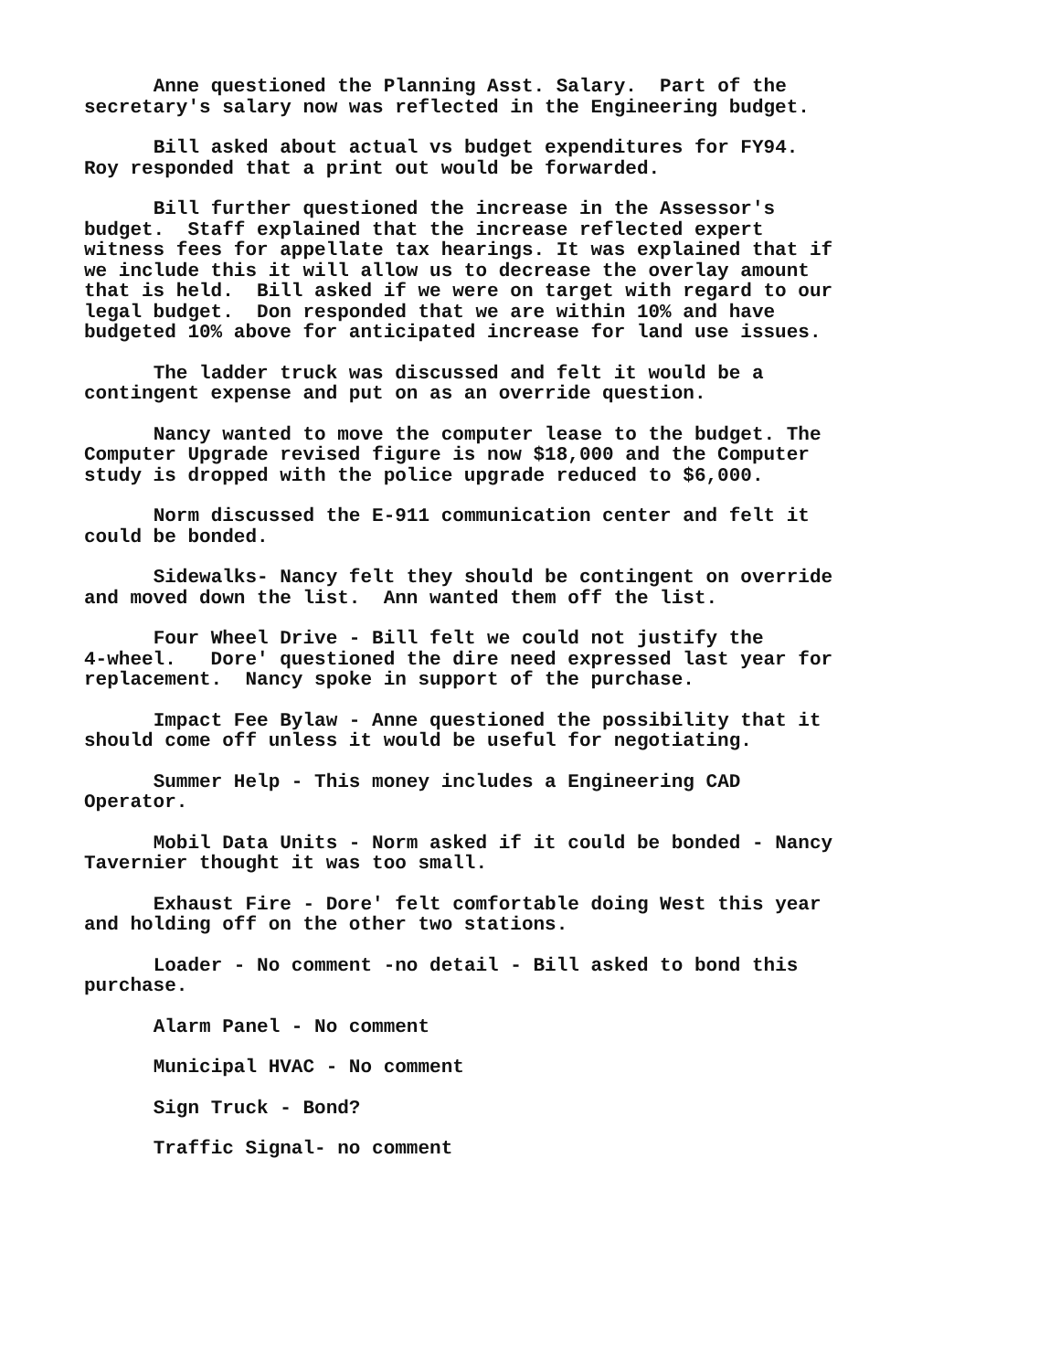Anne questioned the Planning Asst. Salary. Part of the secretary's salary now was reflected in the Engineering budget.
Bill asked about actual vs budget expenditures for FY94. Roy responded that a print out would be forwarded.
Bill further questioned the increase in the Assessor's budget. Staff explained that the increase reflected expert witness fees for appellate tax hearings. It was explained that if we include this it will allow us to decrease the overlay amount that is held. Bill asked if we were on target with regard to our legal budget. Don responded that we are within 10% and have budgeted 10% above for anticipated increase for land use issues.
The ladder truck was discussed and felt it would be a contingent expense and put on as an override question.
Nancy wanted to move the computer lease to the budget. The Computer Upgrade revised figure is now $18,000 and the Computer study is dropped with the police upgrade reduced to $6,000.
Norm discussed the E-911 communication center and felt it could be bonded.
Sidewalks- Nancy felt they should be contingent on override and moved down the list. Ann wanted them off the list.
Four Wheel Drive - Bill felt we could not justify the 4-wheel. Dore' questioned the dire need expressed last year for replacement. Nancy spoke in support of the purchase.
Impact Fee Bylaw - Anne questioned the possibility that it should come off unless it would be useful for negotiating.
Summer Help - This money includes a Engineering CAD Operator.
Mobil Data Units - Norm asked if it could be bonded - Nancy Tavernier thought it was too small.
Exhaust Fire - Dore' felt comfortable doing West this year and holding off on the other two stations.
Loader - No comment -no detail - Bill asked to bond this purchase.
Alarm Panel - No comment
Municipal HVAC - No comment
Sign Truck - Bond?
Traffic Signal- no comment